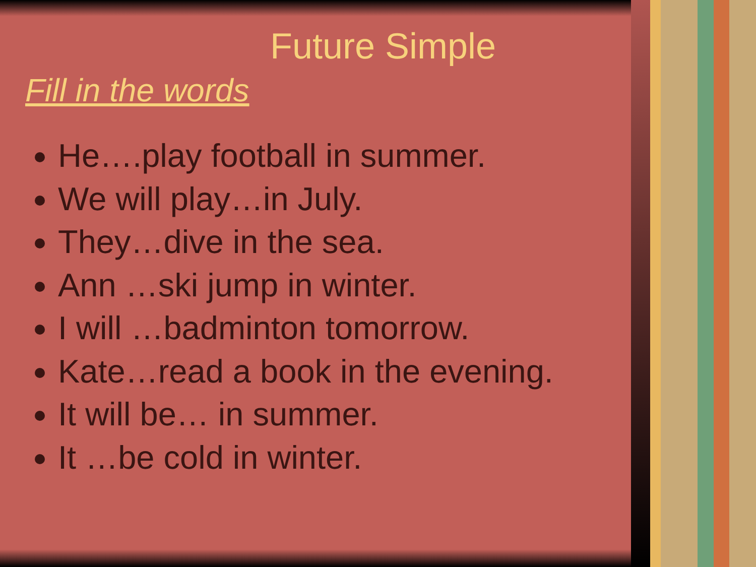Future Simple
Fill in the words
He….play football in summer.
We will play…in July.
They…dive in the sea.
Ann …ski jump in winter.
I will …badminton tomorrow.
Kate…read a book in the evening.
It will be… in summer.
It …be cold in winter.